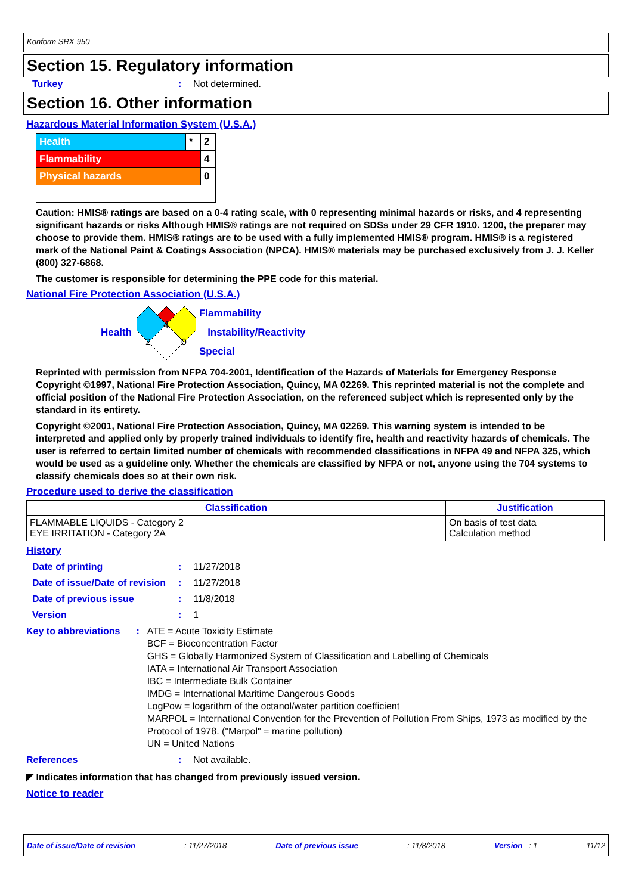Konform SRX-950
Section 15. Regulatory information
Turkey: Not determined.
Section 16. Other information
Hazardous Material Information System (U.S.A.)
| Health | * | 2 |
| Flammability | | 4 |
| Physical hazards | | 0 |
Caution: HMIS® ratings are based on a 0-4 rating scale, with 0 representing minimal hazards or risks, and 4 representing significant hazards or risks Although HMIS® ratings are not required on SDSs under 29 CFR 1910. 1200, the preparer may choose to provide them. HMIS® ratings are to be used with a fully implemented HMIS® program. HMIS® is a registered mark of the National Paint & Coatings Association (NPCA). HMIS® materials may be purchased exclusively from J. J. Keller (800) 327-6868.
The customer is responsible for determining the PPE code for this material.
National Fire Protection Association (U.S.A.)
Health
4
2
0
Flammability
Instability/Reactivity
Special
Reprinted with permission from NFPA 704-2001, Identification of the Hazards of Materials for Emergency Response Copyright ©1997, National Fire Protection Association, Quincy, MA 02269. This reprinted material is not the complete and official position of the National Fire Protection Association, on the referenced subject which is represented only by the standard in its entirety.
Copyright ©2001, National Fire Protection Association, Quincy, MA 02269. This warning system is intended to be interpreted and applied only by properly trained individuals to identify fire, health and reactivity hazards of chemicals. The user is referred to certain limited number of chemicals with recommended classifications in NFPA 49 and NFPA 325, which would be used as a guideline only. Whether the chemicals are classified by NFPA or not, anyone using the 704 systems to classify chemicals does so at their own risk.
Procedure used to derive the classification
| Classification | Justification |
| --- | --- |
| FLAMMABLE LIQUIDS - Category 2 EYE IRRITATION - Category 2A | On basis of test data Calculation method |
History
Date of printing: 11/27/2018
Date of issue/Date of revision: 11/27/2018
Date of previous issue: 11/8/2018
Version: 1
Key to abbreviations: ATE = Acute Toxicity Estimate
BCF = Bioconcentration Factor
GHS = Globally Harmonized System of Classification and Labelling of Chemicals
IATA = International Air Transport Association
IBC = Intermediate Bulk Container
IMDG = International Maritime Dangerous Goods
LogPow = logarithm of the octanol/water partition coefficient
MARPOL = International Convention for the Prevention of Pollution From Ships, 1973 as modified by the Protocol of 1978. ("Marpol" = marine pollution)
UN = United Nations
References: Not available.
◤ Indicates information that has changed from previously issued version.
Notice to reader
Date of issue/Date of revision: 11/27/2018 Date of previous issue: 11/8/2018 Version : 1 11/12